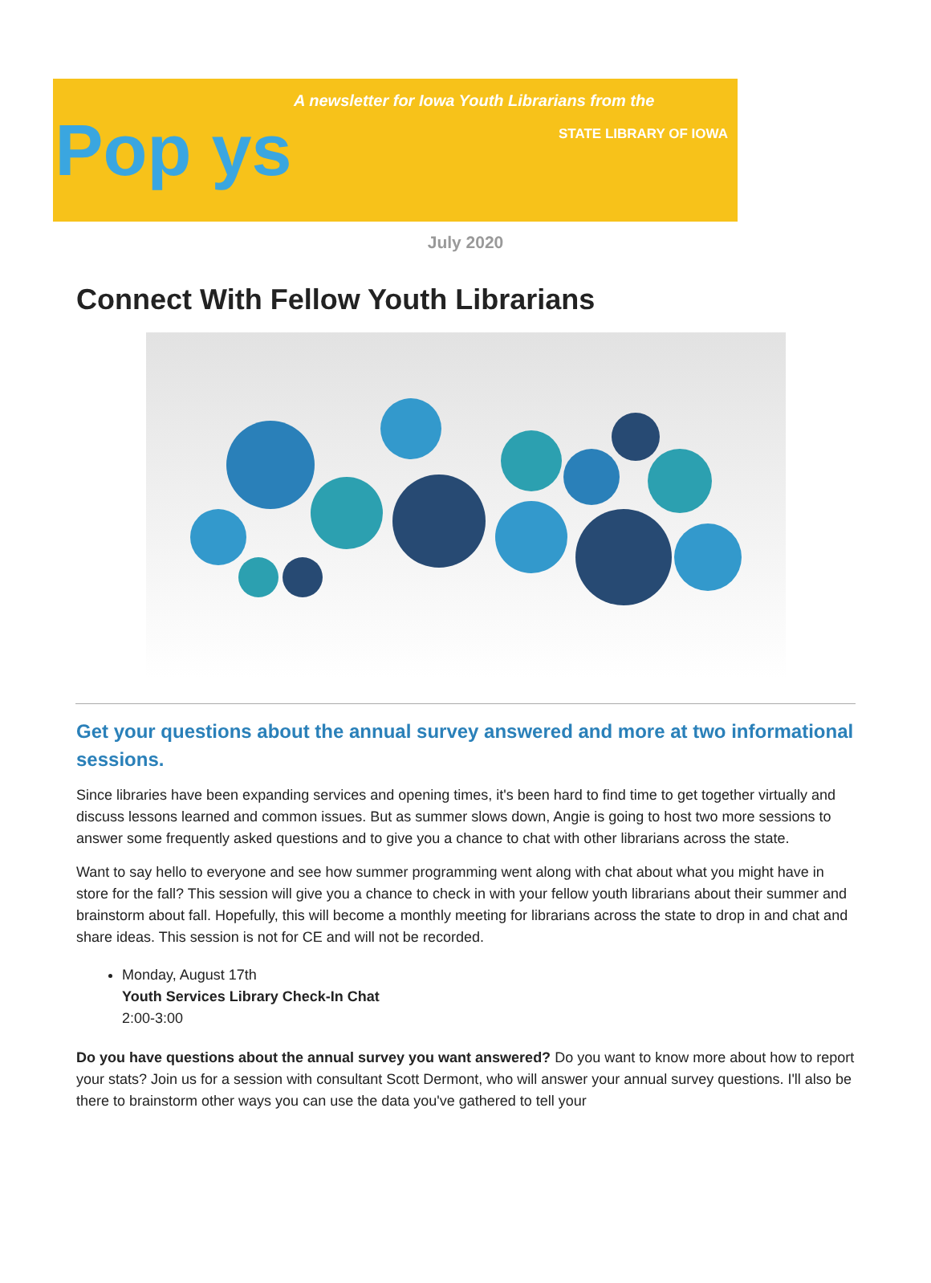Pop ys
A newsletter for Iowa Youth Librarians from the
STATE LIBRARY OF IOWA
July 2020
Connect With Fellow Youth Librarians
Get your questions about the annual survey answered and more at two informational sessions.
Since libraries have been expanding services and opening times, it's been hard to find time to get together virtually and discuss lessons learned and common issues. But as summer slows down, Angie is going to host two more sessions to answer some frequently asked questions and to give you a chance to chat with other librarians across the state.
Want to say hello to everyone and see how summer programming went along with chat about what you might have in store for the fall? This session will give you a chance to check in with your fellow youth librarians about their summer and brainstorm about fall. Hopefully, this will become a monthly meeting for librarians across the state to drop in and chat and share ideas. This session is not for CE and will not be recorded.
Monday, August 17th
Youth Services Library Check-In Chat
2:00-3:00
Do you have questions about the annual survey you want answered? Do you want to know more about how to report your stats? Join us for a session with consultant Scott Dermont, who will answer your annual survey questions. I'll also be there to brainstorm other ways you can use the data you've gathered to tell your